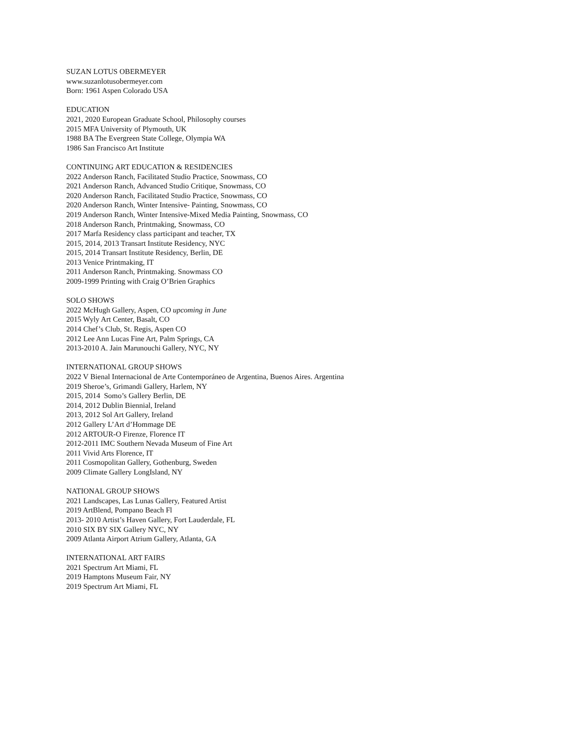SUZAN LOTUS OBERMEYER
www.suzanlotusobermeyer.com
Born: 1961 Aspen Colorado USA
EDUCATION
2021, 2020 European Graduate School, Philosophy courses
2015 MFA University of Plymouth, UK
1988 BA The Evergreen State College, Olympia WA
1986 San Francisco Art Institute
CONTINUING ART EDUCATION & RESIDENCIES
2022 Anderson Ranch, Facilitated Studio Practice, Snowmass, CO
2021 Anderson Ranch, Advanced Studio Critique, Snowmass, CO
2020 Anderson Ranch, Facilitated Studio Practice, Snowmass, CO
2020 Anderson Ranch, Winter Intensive- Painting, Snowmass, CO
2019 Anderson Ranch, Winter Intensive-Mixed Media Painting, Snowmass, CO
2018 Anderson Ranch, Printmaking, Snowmass, CO
2017 Marfa Residency class participant and teacher, TX
2015, 2014, 2013 Transart Institute Residency, NYC
2015, 2014 Transart Institute Residency, Berlin, DE
2013 Venice Printmaking, IT
2011 Anderson Ranch, Printmaking. Snowmass CO
2009-1999 Printing with Craig O’Brien Graphics
SOLO SHOWS
2022 McHugh Gallery, Aspen, CO upcoming in June
2015 Wyly Art Center, Basalt, CO
2014 Chef’s Club, St. Regis, Aspen CO
2012 Lee Ann Lucas Fine Art, Palm Springs, CA
2013-2010 A. Jain Marunouchi Gallery, NYC, NY
INTERNATIONAL GROUP SHOWS
2022 V Bienal Internacional de Arte Contemporáneo de Argentina, Buenos Aires. Argentina
2019 Sheroe’s, Grimandi Gallery, Harlem, NY
2015, 2014 Somo’s Gallery Berlin, DE
2014, 2012 Dublin Biennial, Ireland
2013, 2012 Sol Art Gallery, Ireland
2012 Gallery L’Art d’Hommage DE
2012 ARTOUR-O Firenze, Florence IT
2012-2011 IMC Southern Nevada Museum of Fine Art
2011 Vivid Arts Florence, IT
2011 Cosmopolitan Gallery, Gothenburg, Sweden
2009 Climate Gallery LongIsland, NY
NATIONAL GROUP SHOWS
2021 Landscapes, Las Lunas Gallery, Featured Artist
2019 ArtBlend, Pompano Beach Fl
2013- 2010 Artist’s Haven Gallery, Fort Lauderdale, FL
2010 SIX BY SIX Gallery NYC, NY
2009 Atlanta Airport Atrium Gallery, Atlanta, GA
INTERNATIONAL ART FAIRS
2021 Spectrum Art Miami, FL
2019 Hamptons Museum Fair, NY
2019 Spectrum Art Miami, FL